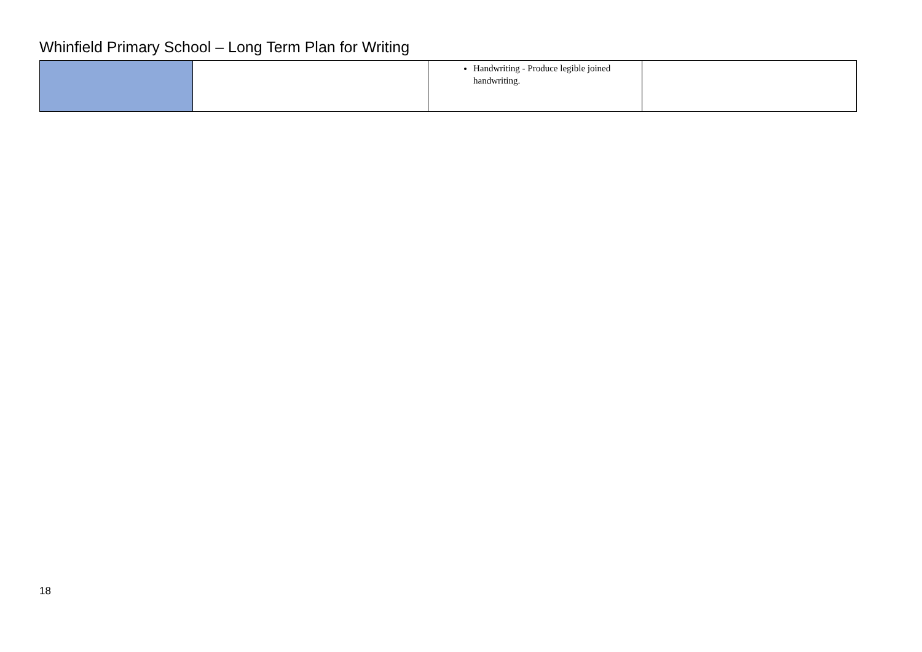Whinfield Primary School – Long Term Plan for Writing
| | | Handwriting - Produce legible joined handwriting. | |
18